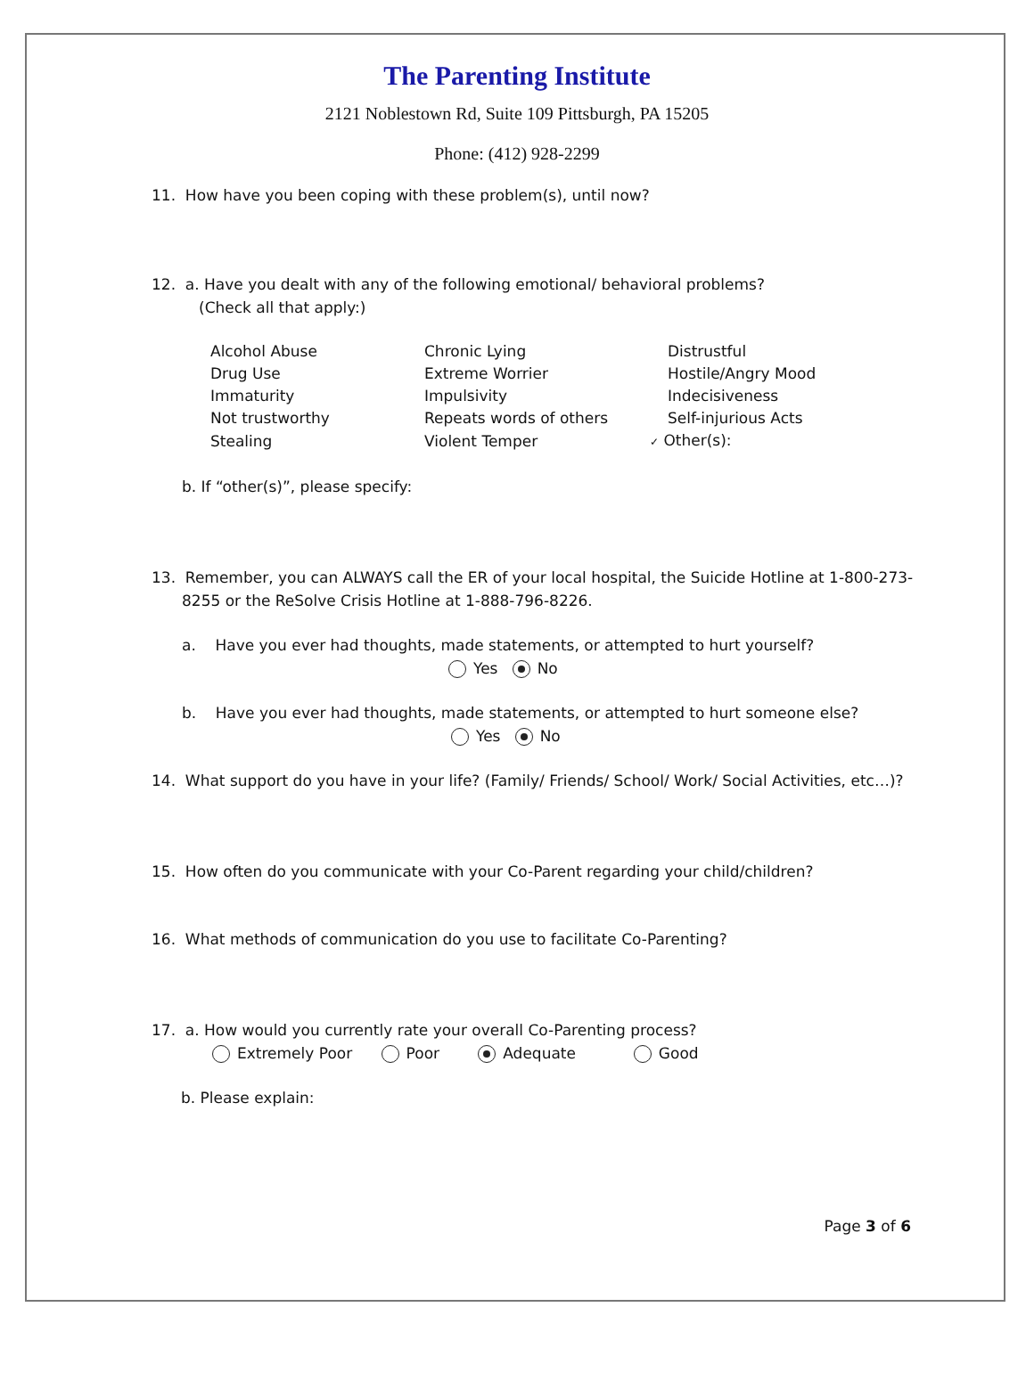The Parenting Institute
2121 Noblestown Rd, Suite 109 Pittsburgh, PA 15205
Phone: (412) 928-2299
11. How have you been coping with these problem(s), until now?
12. a. Have you dealt with any of the following emotional/ behavioral problems?
(Check all that apply:)
| Alcohol Abuse | Chronic Lying | Distrustful |
| Drug Use | Extreme Worrier | Hostile/Angry Mood |
| Immaturity | Impulsivity | Indecisiveness |
| Not trustworthy | Repeats words of others | Self-injurious Acts |
| Stealing | Violent Temper | ✓ Other(s): |
b. If “other(s)”, please specify:
13. Remember, you can ALWAYS call the ER of your local hospital, the Suicide Hotline at 1-800-273-8255 or the ReSolve Crisis Hotline at 1-888-796-8226.
a. Have you ever had thoughts, made statements, or attempted to hurt yourself?
Yes No
b. Have you ever had thoughts, made statements, or attempted to hurt someone else?
Yes No
14. What support do you have in your life? (Family/ Friends/ School/ Work/ Social Activities, etc…)?
15. How often do you communicate with your Co-Parent regarding your child/children?
16. What methods of communication do you use to facilitate Co-Parenting?
17. a. How would you currently rate your overall Co-Parenting process?
Extremely Poor Poor Adequate Good
b. Please explain:
Page 3 of 6